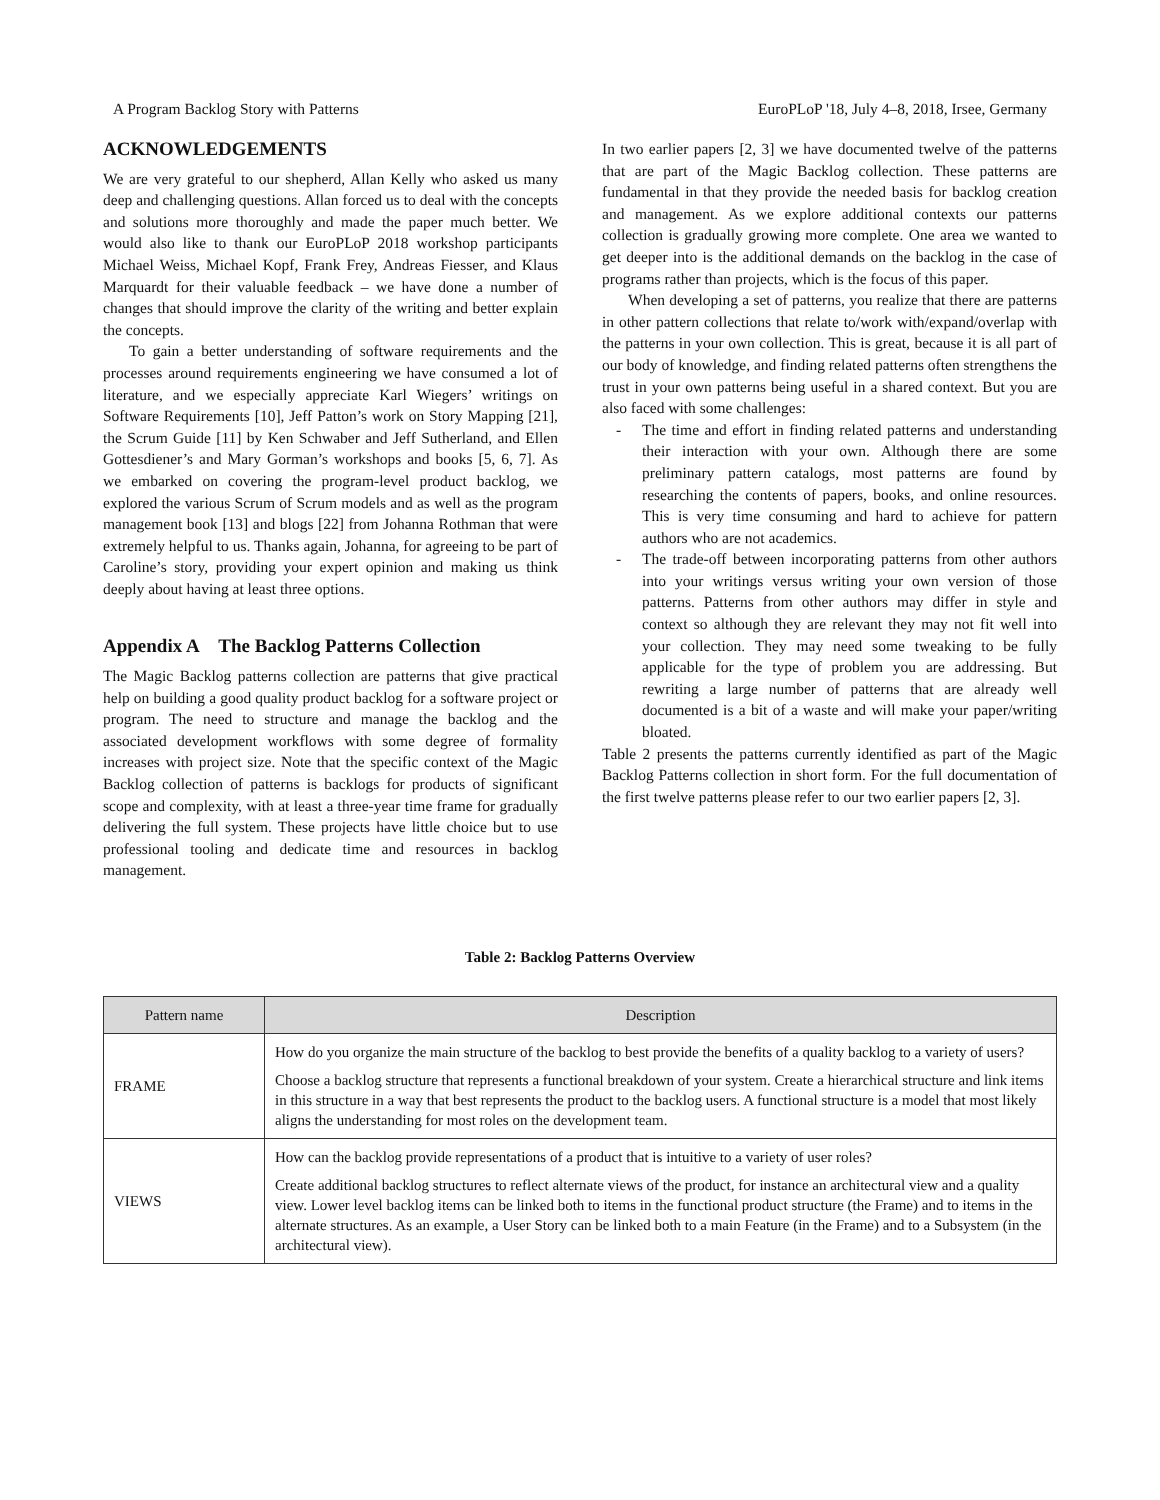A Program Backlog Story with Patterns EuroPLoP '18, July 4–8, 2018, Irsee, Germany
ACKNOWLEDGEMENTS
We are very grateful to our shepherd, Allan Kelly who asked us many deep and challenging questions. Allan forced us to deal with the concepts and solutions more thoroughly and made the paper much better. We would also like to thank our EuroPLoP 2018 workshop participants Michael Weiss, Michael Kopf, Frank Frey, Andreas Fiesser, and Klaus Marquardt for their valuable feedback – we have done a number of changes that should improve the clarity of the writing and better explain the concepts.
To gain a better understanding of software requirements and the processes around requirements engineering we have consumed a lot of literature, and we especially appreciate Karl Wiegers’ writings on Software Requirements [10], Jeff Patton’s work on Story Mapping [21], the Scrum Guide [11] by Ken Schwaber and Jeff Sutherland, and Ellen Gottesdiener’s and Mary Gorman’s workshops and books [5, 6, 7]. As we embarked on covering the program-level product backlog, we explored the various Scrum of Scrum models and as well as the program management book [13] and blogs [22] from Johanna Rothman that were extremely helpful to us. Thanks again, Johanna, for agreeing to be part of Caroline’s story, providing your expert opinion and making us think deeply about having at least three options.
Appendix A The Backlog Patterns Collection
The Magic Backlog patterns collection are patterns that give practical help on building a good quality product backlog for a software project or program. The need to structure and manage the backlog and the associated development workflows with some degree of formality increases with project size. Note that the specific context of the Magic Backlog collection of patterns is backlogs for products of significant scope and complexity, with at least a three-year time frame for gradually delivering the full system. These projects have little choice but to use professional tooling and dedicate time and resources in backlog management.
In two earlier papers [2, 3] we have documented twelve of the patterns that are part of the Magic Backlog collection. These patterns are fundamental in that they provide the needed basis for backlog creation and management. As we explore additional contexts our patterns collection is gradually growing more complete. One area we wanted to get deeper into is the additional demands on the backlog in the case of programs rather than projects, which is the focus of this paper.
When developing a set of patterns, you realize that there are patterns in other pattern collections that relate to/work with/expand/overlap with the patterns in your own collection. This is great, because it is all part of our body of knowledge, and finding related patterns often strengthens the trust in your own patterns being useful in a shared context. But you are also faced with some challenges:
- The time and effort in finding related patterns and understanding their interaction with your own. Although there are some preliminary pattern catalogs, most patterns are found by researching the contents of papers, books, and online resources. This is very time consuming and hard to achieve for pattern authors who are not academics.
- The trade-off between incorporating patterns from other authors into your writings versus writing your own version of those patterns. Patterns from other authors may differ in style and context so although they are relevant they may not fit well into your collection. They may need some tweaking to be fully applicable for the type of problem you are addressing. But rewriting a large number of patterns that are already well documented is a bit of a waste and will make your paper/writing bloated.
Table 2 presents the patterns currently identified as part of the Magic Backlog Patterns collection in short form. For the full documentation of the first twelve patterns please refer to our two earlier papers [2, 3].
Table 2: Backlog Patterns Overview
| Pattern name | Description |
| --- | --- |
| FRAME | How do you organize the main structure of the backlog to best provide the benefits of a quality backlog to a variety of users? Choose a backlog structure that represents a functional breakdown of your system. Create a hierarchical structure and link items in this structure in a way that best represents the product to the backlog users. A functional structure is a model that most likely aligns the understanding for most roles on the development team. |
| VIEWS | How can the backlog provide representations of a product that is intuitive to a variety of user roles? Create additional backlog structures to reflect alternate views of the product, for instance an architectural view and a quality view. Lower level backlog items can be linked both to items in the functional product structure (the Frame) and to items in the alternate structures. As an example, a User Story can be linked both to a main Feature (in the Frame) and to a Subsystem (in the architectural view). |